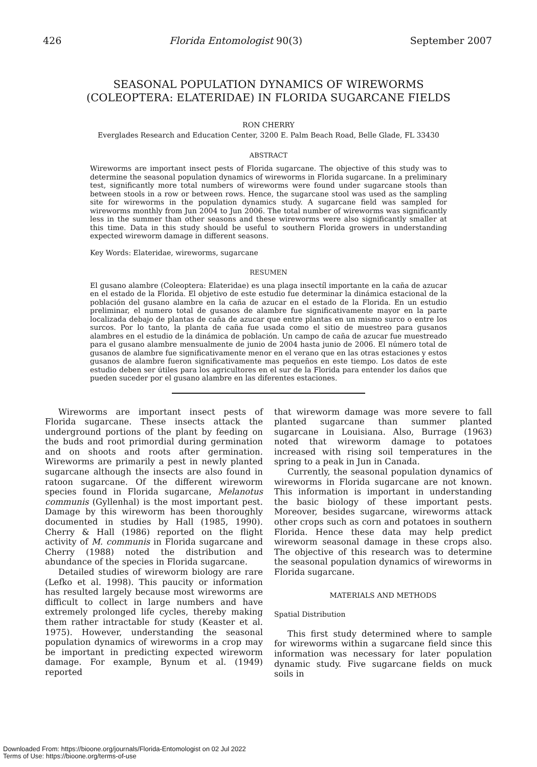426 Florida Entomologist 90(3) September 2007
SEASONAL POPULATION DYNAMICS OF WIREWORMS
(COLEOPTERA: ELATERIDAE) IN FLORIDA SUGARCANE FIELDS
RON CHERRY
Everglades Research and Education Center, 3200 E. Palm Beach Road, Belle Glade, FL 33430
ABSTRACT
Wireworms are important insect pests of Florida sugarcane. The objective of this study was to determine the seasonal population dynamics of wireworms in Florida sugarcane. In a preliminary test, significantly more total numbers of wireworms were found under sugarcane stools than between stools in a row or between rows. Hence, the sugarcane stool was used as the sampling site for wireworms in the population dynamics study. A sugarcane field was sampled for wireworms monthly from Jun 2004 to Jun 2006. The total number of wireworms was significantly less in the summer than other seasons and these wireworms were also significantly smaller at this time. Data in this study should be useful to southern Florida growers in understanding expected wireworm damage in different seasons.
Key Words: Elateridae, wireworms, sugarcane
RESUMEN
El gusano alambre (Coleoptera: Elateridae) es una plaga insectíl importante en la caña de azucar en el estado de la Florida. El objetivo de este estudio fue determinar la dinámica estacional de la población del gusano alambre en la caña de azucar en el estado de la Florida. En un estudio preliminar, el numero total de gusanos de alambre fue significativamente mayor en la parte localizada debajo de plantas de caña de azucar que entre plantas en un mismo surco o entre los surcos. Por lo tanto, la planta de caña fue usada como el sitio de muestreo para gusanos alambres en el estudio de la dinámica de población. Un campo de caña de azucar fue muestreado para el gusano alambre mensualmente de junio de 2004 hasta junio de 2006. El número total de gusanos de alambre fue significativamente menor en el verano que en las otras estaciones y estos gusanos de alambre fueron significativamente mas pequeños en este tiempo. Los datos de este estudio deben ser útiles para los agricultores en el sur de la Florida para entender los daños que pueden suceder por el gusano alambre en las diferentes estaciones.
Wireworms are important insect pests of Florida sugarcane. These insects attack the underground portions of the plant by feeding on the buds and root primordial during germination and on shoots and roots after germination. Wireworms are primarily a pest in newly planted sugarcane although the insects are also found in ratoon sugarcane. Of the different wireworm species found in Florida sugarcane, Melanotus communis (Gyllenhal) is the most important pest. Damage by this wireworm has been thoroughly documented in studies by Hall (1985, 1990). Cherry & Hall (1986) reported on the flight activity of M. communis in Florida sugarcane and Cherry (1988) noted the distribution and abundance of the species in Florida sugarcane.
Detailed studies of wireworm biology are rare (Lefko et al. 1998). This paucity or information has resulted largely because most wireworms are difficult to collect in large numbers and have extremely prolonged life cycles, thereby making them rather intractable for study (Keaster et al. 1975). However, understanding the seasonal population dynamics of wireworms in a crop may be important in predicting expected wireworm damage. For example, Bynum et al. (1949) reported
that wireworm damage was more severe to fall planted sugarcane than summer planted sugarcane in Louisiana. Also, Burrage (1963) noted that wireworm damage to potatoes increased with rising soil temperatures in the spring to a peak in Jun in Canada.
Currently, the seasonal population dynamics of wireworms in Florida sugarcane are not known. This information is important in understanding the basic biology of these important pests. Moreover, besides sugarcane, wireworms attack other crops such as corn and potatoes in southern Florida. Hence these data may help predict wireworm seasonal damage in these crops also. The objective of this research was to determine the seasonal population dynamics of wireworms in Florida sugarcane.
MATERIALS AND METHODS
Spatial Distribution
This first study determined where to sample for wireworms within a sugarcane field since this information was necessary for later population dynamic study. Five sugarcane fields on muck soils in
Downloaded From: https://bioone.org/journals/Florida-Entomologist on 02 Jul 2022
Terms of Use: https://bioone.org/terms-of-use